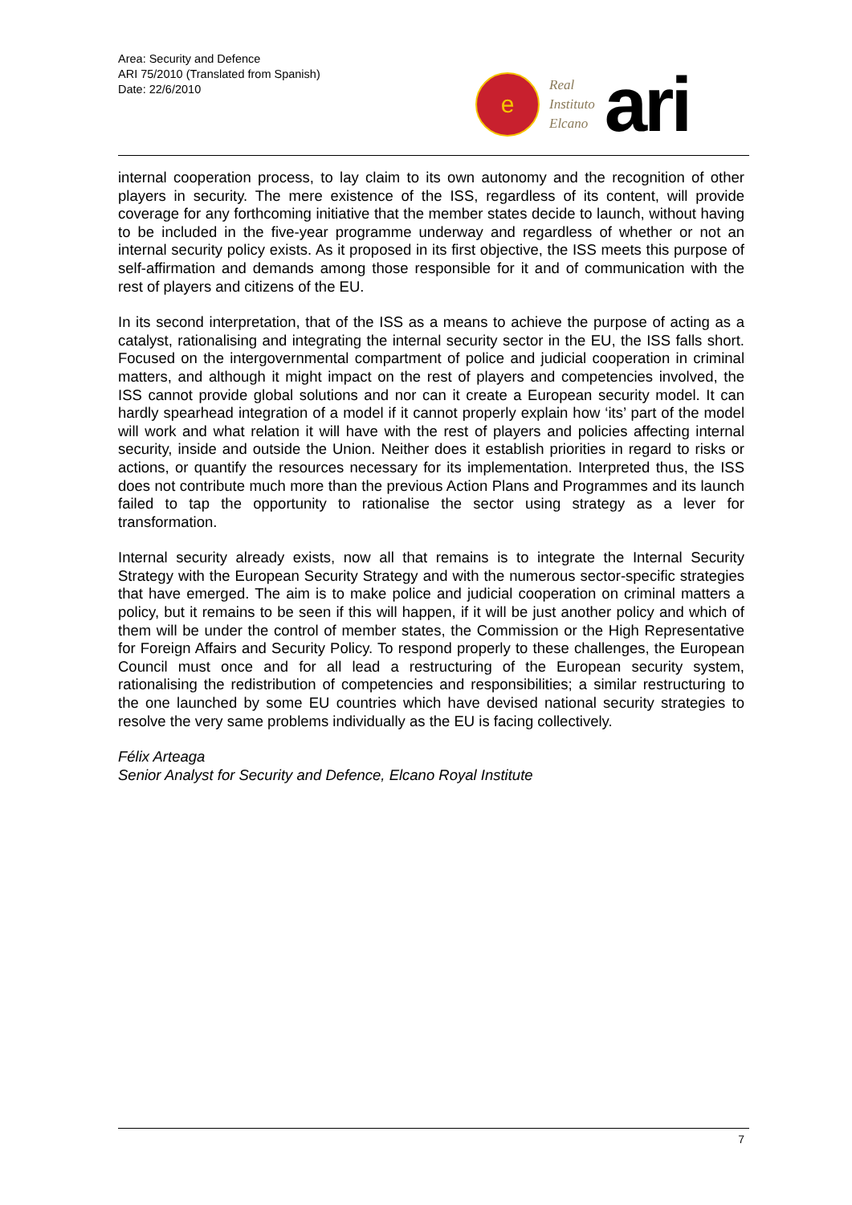Area: Security and Defence
ARI 75/2010 (Translated from Spanish)
Date: 22/6/2010
e
Real
Instituto
Elcano
ari
internal cooperation process, to lay claim to its own autonomy and the recognition of other players in security. The mere existence of the ISS, regardless of its content, will provide coverage for any forthcoming initiative that the member states decide to launch, without having to be included in the five-year programme underway and regardless of whether or not an internal security policy exists. As it proposed in its first objective, the ISS meets this purpose of self-affirmation and demands among those responsible for it and of communication with the rest of players and citizens of the EU.
In its second interpretation, that of the ISS as a means to achieve the purpose of acting as a catalyst, rationalising and integrating the internal security sector in the EU, the ISS falls short. Focused on the intergovernmental compartment of police and judicial cooperation in criminal matters, and although it might impact on the rest of players and competencies involved, the ISS cannot provide global solutions and nor can it create a European security model. It can hardly spearhead integration of a model if it cannot properly explain how ‘its’ part of the model will work and what relation it will have with the rest of players and policies affecting internal security, inside and outside the Union. Neither does it establish priorities in regard to risks or actions, or quantify the resources necessary for its implementation. Interpreted thus, the ISS does not contribute much more than the previous Action Plans and Programmes and its launch failed to tap the opportunity to rationalise the sector using strategy as a lever for transformation.
Internal security already exists, now all that remains is to integrate the Internal Security Strategy with the European Security Strategy and with the numerous sector-specific strategies that have emerged. The aim is to make police and judicial cooperation on criminal matters a policy, but it remains to be seen if this will happen, if it will be just another policy and which of them will be under the control of member states, the Commission or the High Representative for Foreign Affairs and Security Policy. To respond properly to these challenges, the European Council must once and for all lead a restructuring of the European security system, rationalising the redistribution of competencies and responsibilities; a similar restructuring to the one launched by some EU countries which have devised national security strategies to resolve the very same problems individually as the EU is facing collectively.
Félix Arteaga
Senior Analyst for Security and Defence, Elcano Royal Institute
7